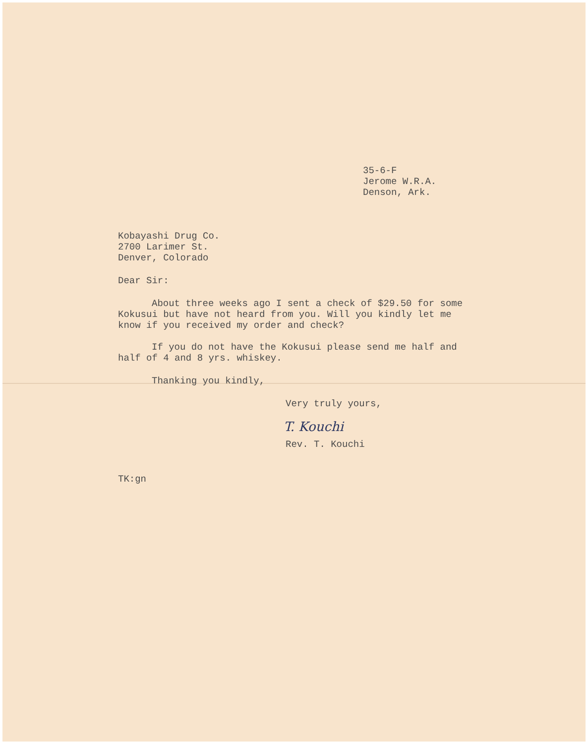35-6-F
Jerome W.R.A.
Denson, Ark.
Kobayashi Drug Co.
2700 Larimer St.
Denver, Colorado
Dear Sir:
About three weeks ago I sent a check of $29.50 for some Kokusui but have not heard from you. Will you kindly let me know if you received my order and check?
If you do not have the Kokusui please send me half and half of 4 and 8 yrs. whiskey.
Thanking you kindly,
Very truly yours,
T. Kouchi
Rev. T. Kouchi
TK:gn